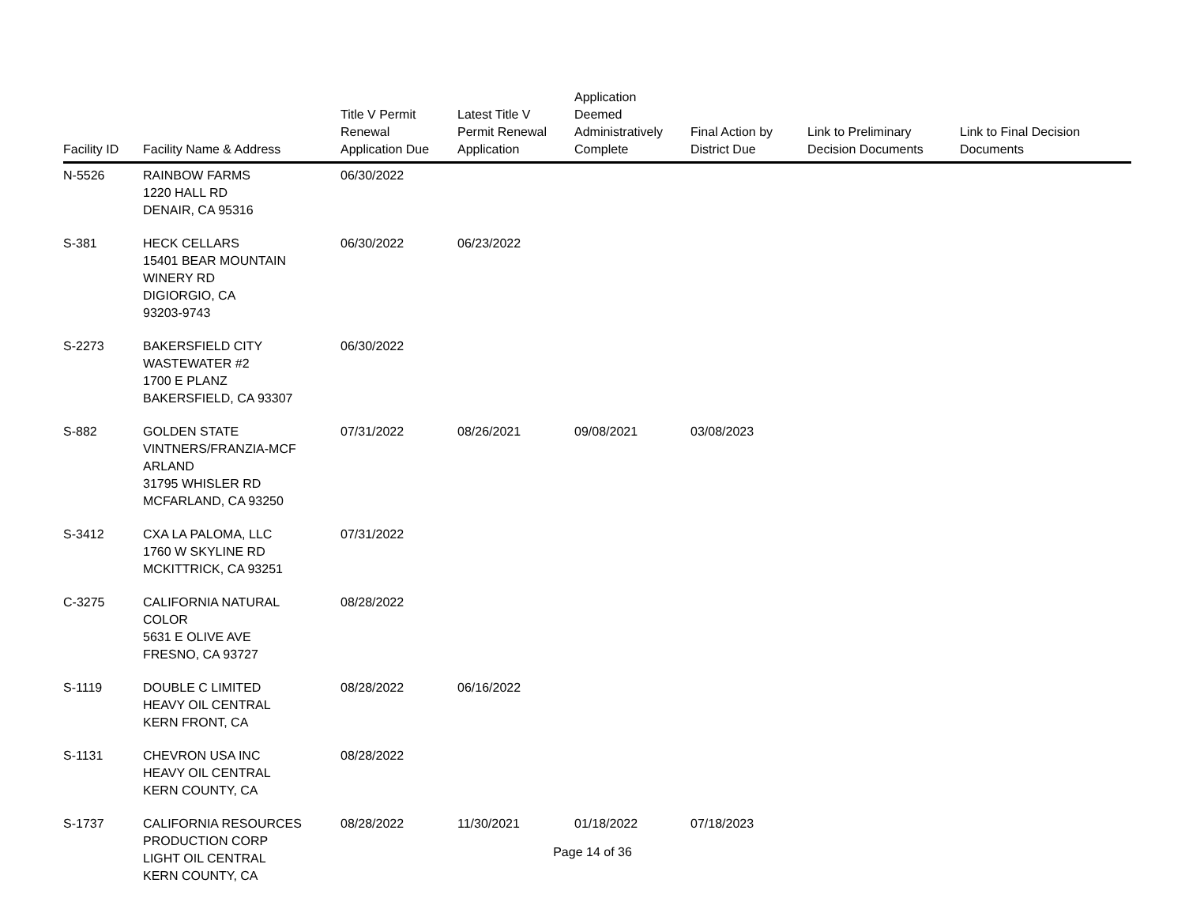| Facility ID | Facility Name & Address | Title V Permit Renewal Application Due | Latest Title V Permit Renewal Application | Application Deemed Administratively Complete | Final Action by District Due | Link to Preliminary Decision Documents | Link to Final Decision Documents |
| --- | --- | --- | --- | --- | --- | --- | --- |
| N-5526 | RAINBOW FARMS 1220 HALL RD DENAIR, CA 95316 | 06/30/2022 | | | | | |
| S-381 | HECK CELLARS 15401 BEAR MOUNTAIN WINERY RD DIGIORGIO, CA 93203-9743 | 06/30/2022 | 06/23/2022 | | | | |
| S-2273 | BAKERSFIELD CITY WASTEWATER #2 1700 E PLANZ BAKERSFIELD, CA 93307 | 06/30/2022 | | | | | |
| S-882 | GOLDEN STATE VINTNERS/FRANZIA-MCF ARLAND 31795 WHISLER RD MCFARLAND, CA 93250 | 07/31/2022 | 08/26/2021 | 09/08/2021 | 03/08/2023 | | |
| S-3412 | CXA LA PALOMA, LLC 1760 W SKYLINE RD MCKITTRICK, CA 93251 | 07/31/2022 | | | | | |
| C-3275 | CALIFORNIA NATURAL COLOR 5631 E OLIVE AVE FRESNO, CA 93727 | 08/28/2022 | | | | | |
| S-1119 | DOUBLE C LIMITED HEAVY OIL CENTRAL KERN FRONT, CA | 08/28/2022 | 06/16/2022 | | | | |
| S-1131 | CHEVRON USA INC HEAVY OIL CENTRAL KERN COUNTY, CA | 08/28/2022 | | | | | |
| S-1737 | CALIFORNIA RESOURCES PRODUCTION CORP LIGHT OIL CENTRAL KERN COUNTY, CA | 08/28/2022 | 11/30/2021 | 01/18/2022 | 07/18/2023 | | |
Page 14 of 36